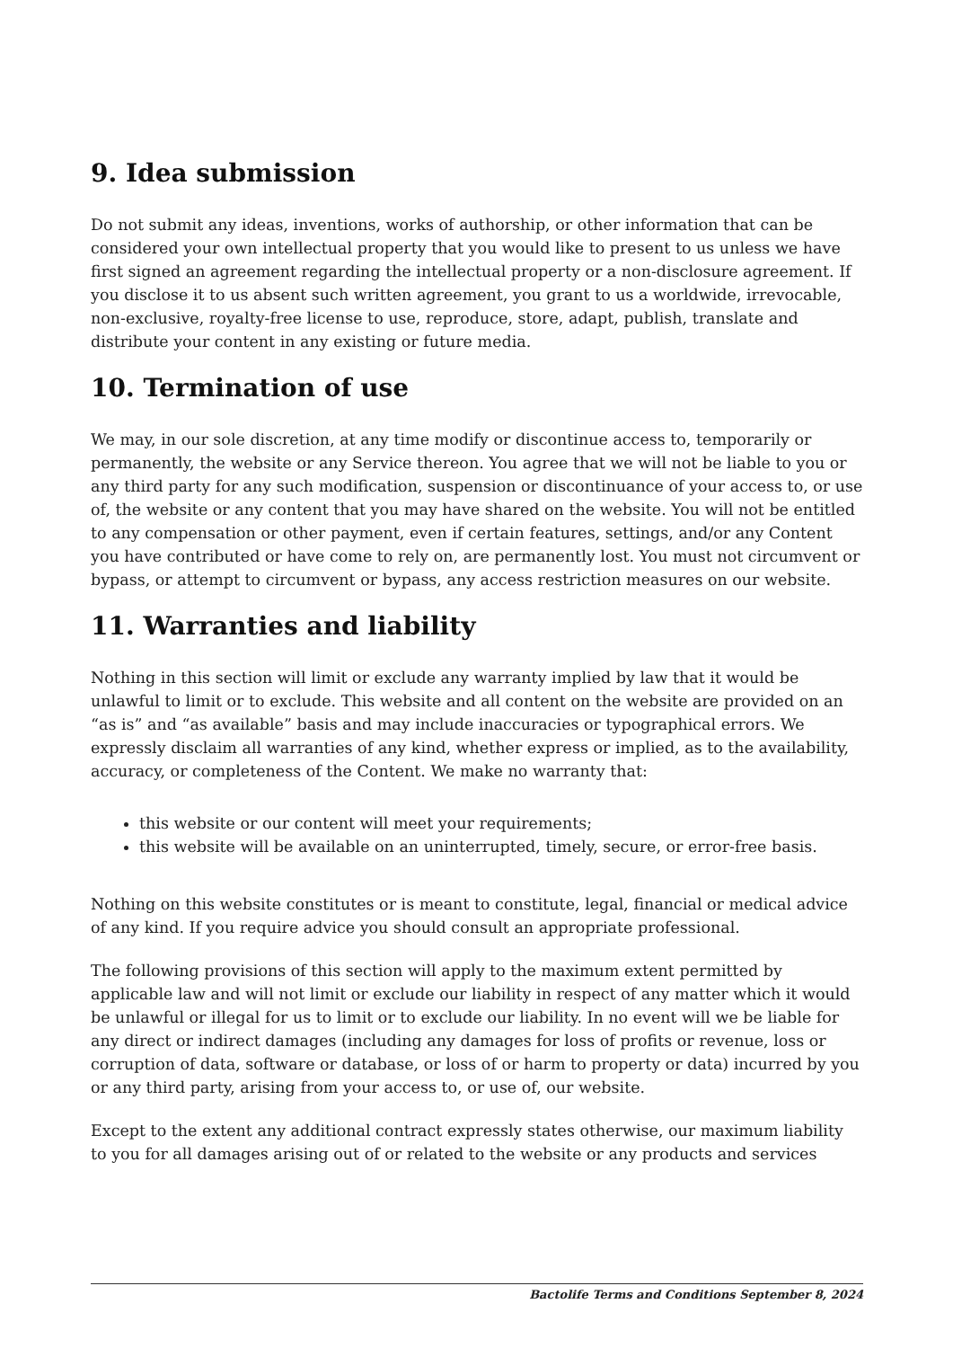9. Idea submission
Do not submit any ideas, inventions, works of authorship, or other information that can be considered your own intellectual property that you would like to present to us unless we have first signed an agreement regarding the intellectual property or a non-disclosure agreement. If you disclose it to us absent such written agreement, you grant to us a worldwide, irrevocable, non-exclusive, royalty-free license to use, reproduce, store, adapt, publish, translate and distribute your content in any existing or future media.
10. Termination of use
We may, in our sole discretion, at any time modify or discontinue access to, temporarily or permanently, the website or any Service thereon. You agree that we will not be liable to you or any third party for any such modification, suspension or discontinuance of your access to, or use of, the website or any content that you may have shared on the website. You will not be entitled to any compensation or other payment, even if certain features, settings, and/or any Content you have contributed or have come to rely on, are permanently lost. You must not circumvent or bypass, or attempt to circumvent or bypass, any access restriction measures on our website.
11. Warranties and liability
Nothing in this section will limit or exclude any warranty implied by law that it would be unlawful to limit or to exclude. This website and all content on the website are provided on an “as is” and “as available” basis and may include inaccuracies or typographical errors. We expressly disclaim all warranties of any kind, whether express or implied, as to the availability, accuracy, or completeness of the Content. We make no warranty that:
this website or our content will meet your requirements;
this website will be available on an uninterrupted, timely, secure, or error-free basis.
Nothing on this website constitutes or is meant to constitute, legal, financial or medical advice of any kind. If you require advice you should consult an appropriate professional.
The following provisions of this section will apply to the maximum extent permitted by applicable law and will not limit or exclude our liability in respect of any matter which it would be unlawful or illegal for us to limit or to exclude our liability. In no event will we be liable for any direct or indirect damages (including any damages for loss of profits or revenue, loss or corruption of data, software or database, or loss of or harm to property or data) incurred by you or any third party, arising from your access to, or use of, our website.
Except to the extent any additional contract expressly states otherwise, our maximum liability to you for all damages arising out of or related to the website or any products and services
Bactolife Terms and Conditions September 8, 2024